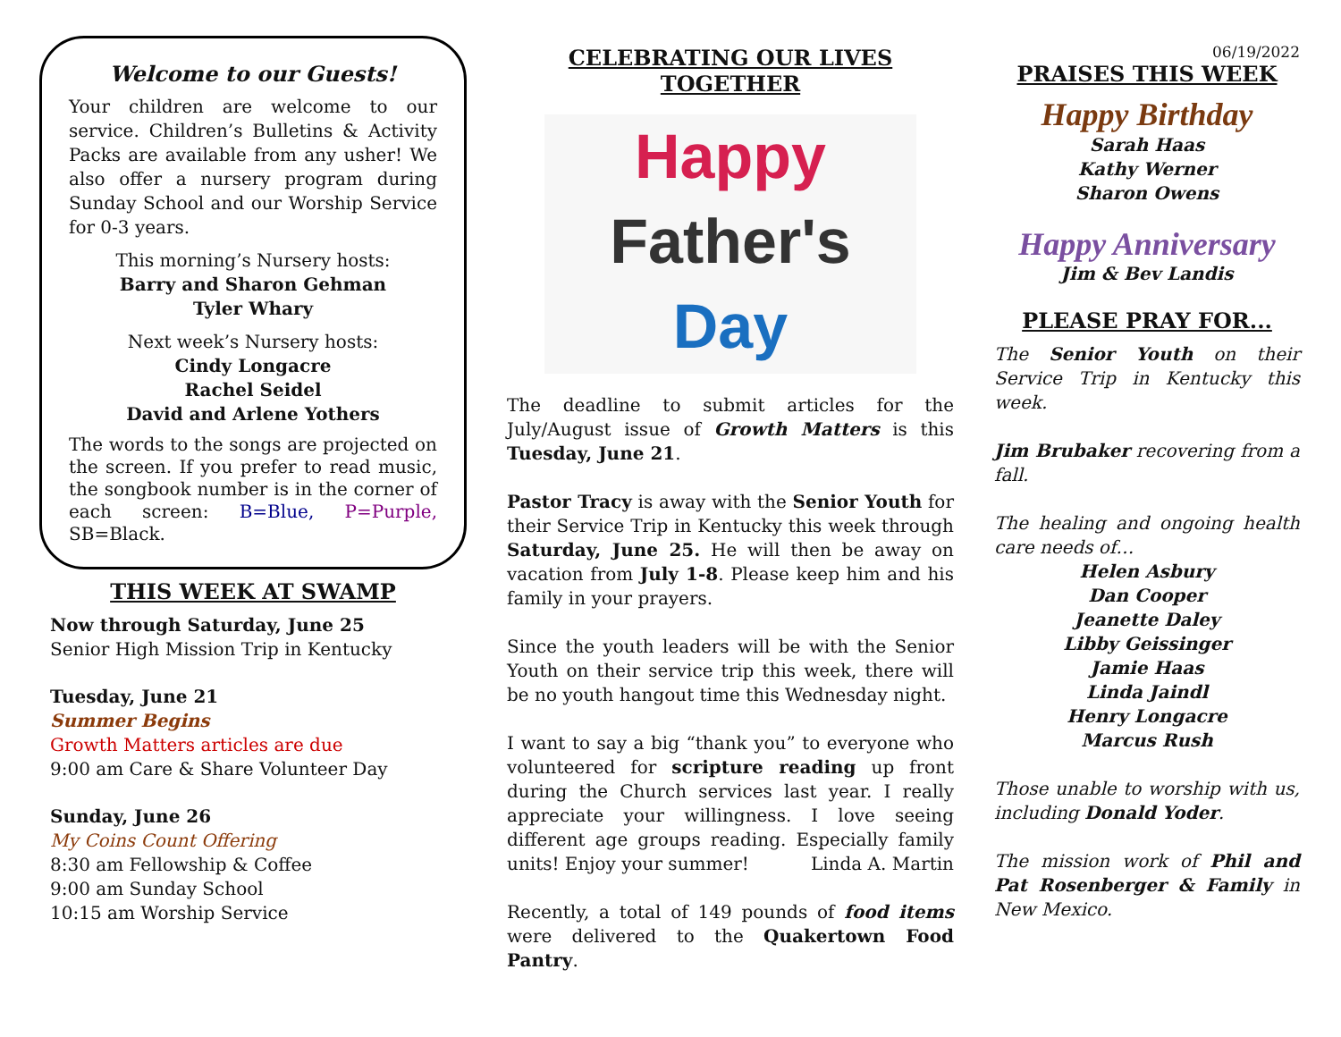Welcome to our Guests!
Your children are welcome to our service. Children’s Bulletins & Activity Packs are available from any usher! We also offer a nursery program during Sunday School and our Worship Service for 0-3 years.
This morning’s Nursery hosts:
Barry and Sharon Gehman
Tyler Whary
Next week’s Nursery hosts:
Cindy Longacre
Rachel Seidel
David and Arlene Yothers
The words to the songs are projected on the screen. If you prefer to read music, the songbook number is in the corner of each screen: B=Blue, P=Purple, SB=Black.
THIS WEEK AT SWAMP
Now through Saturday, June 25
Senior High Mission Trip in Kentucky
Tuesday, June 21
Summer Begins
Growth Matters articles are due
9:00 am Care & Share Volunteer Day
Sunday, June 26
My Coins Count Offering
8:30 am Fellowship & Coffee
9:00 am Sunday School
10:15 am Worship Service
CELEBRATING OUR LIVES TOGETHER
Happy
Father's
Day
The deadline to submit articles for the July/August issue of Growth Matters is this Tuesday, June 21.
Pastor Tracy is away with the Senior Youth for their Service Trip in Kentucky this week through Saturday, June 25. He will then be away on vacation from July 1-8. Please keep him and his family in your prayers.
Since the youth leaders will be with the Senior Youth on their service trip this week, there will be no youth hangout time this Wednesday night.
I want to say a big “thank you” to everyone who volunteered for scripture reading up front during the Church services last year. I really appreciate your willingness. I love seeing different age groups reading. Especially family units! Enjoy your summer! Linda A. Martin
Recently, a total of 149 pounds of food items were delivered to the Quakertown Food Pantry.
06/19/2022
PRAISES THIS WEEK
Happy Birthday
Sarah Haas
Kathy Werner
Sharon Owens
Happy Anniversary
Jim & Bev Landis
PLEASE PRAY FOR...
The Senior Youth on their Service Trip in Kentucky this week.
Jim Brubaker recovering from a fall.
The healing and ongoing health care needs of…
Helen Asbury
Dan Cooper
Jeanette Daley
Libby Geissinger
Jamie Haas
Linda Jaindl
Henry Longacre
Marcus Rush
Those unable to worship with us, including Donald Yoder.
The mission work of Phil and Pat Rosenberger & Family in New Mexico.